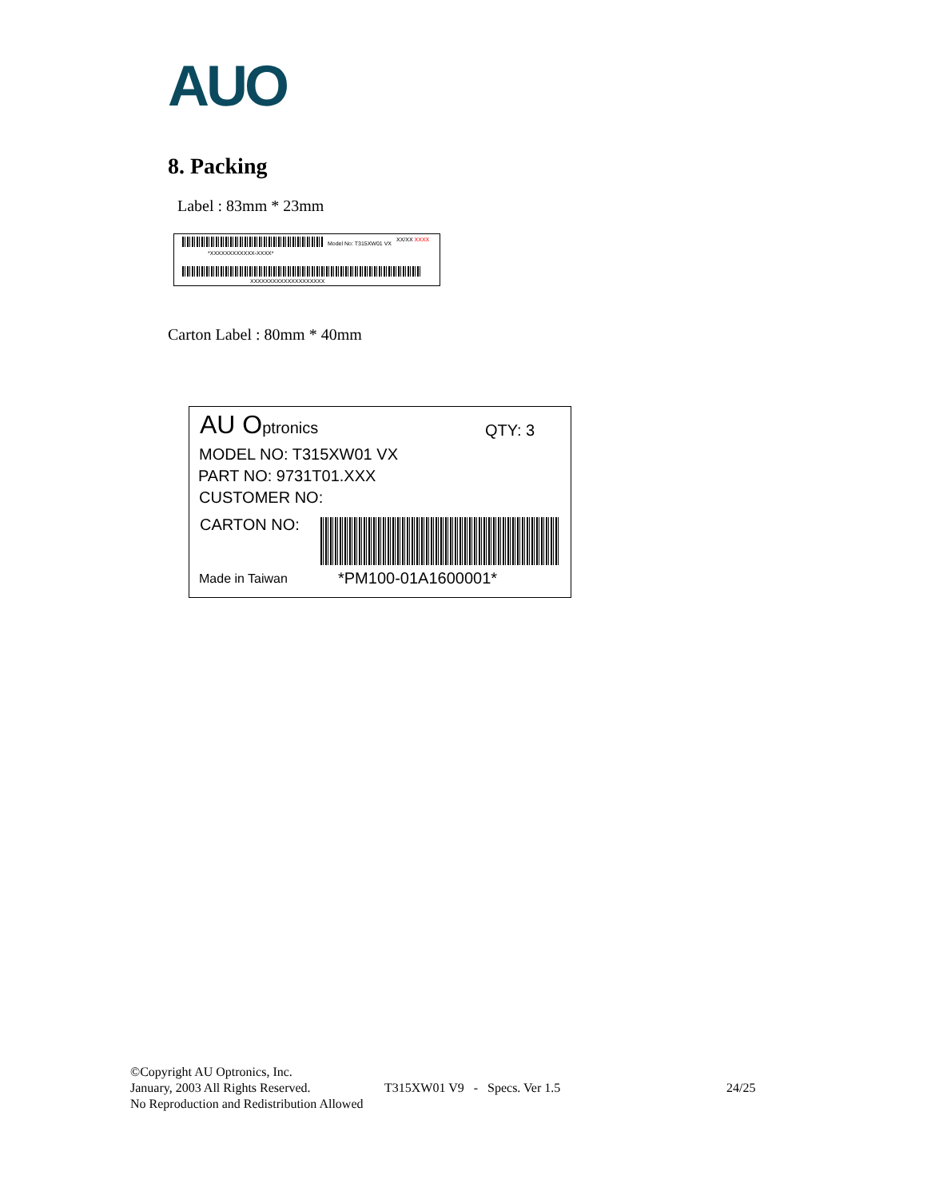AUO
8. Packing
Label : 83mm * 23mm
Model No: T315XW01 VX
XX/XX XXXX
*XXXXXXXXXXXX-XXXX*
XXXXXXXXXXXXXXXXXXXX
Carton Label : 80mm * 40mm
AU Optronics
QTY: 3
MODEL NO: T315XW01 VX
PART NO: 9731T01.XXX
CUSTOMER NO:
CARTON NO:
Made in Taiwan *PM100-01A1600001*
©Copyright AU Optronics, Inc.
January, 2003 All Rights Reserved. T315XW01 V9 - Specs. Ver 1.5 24/25
No Reproduction and Redistribution Allowed